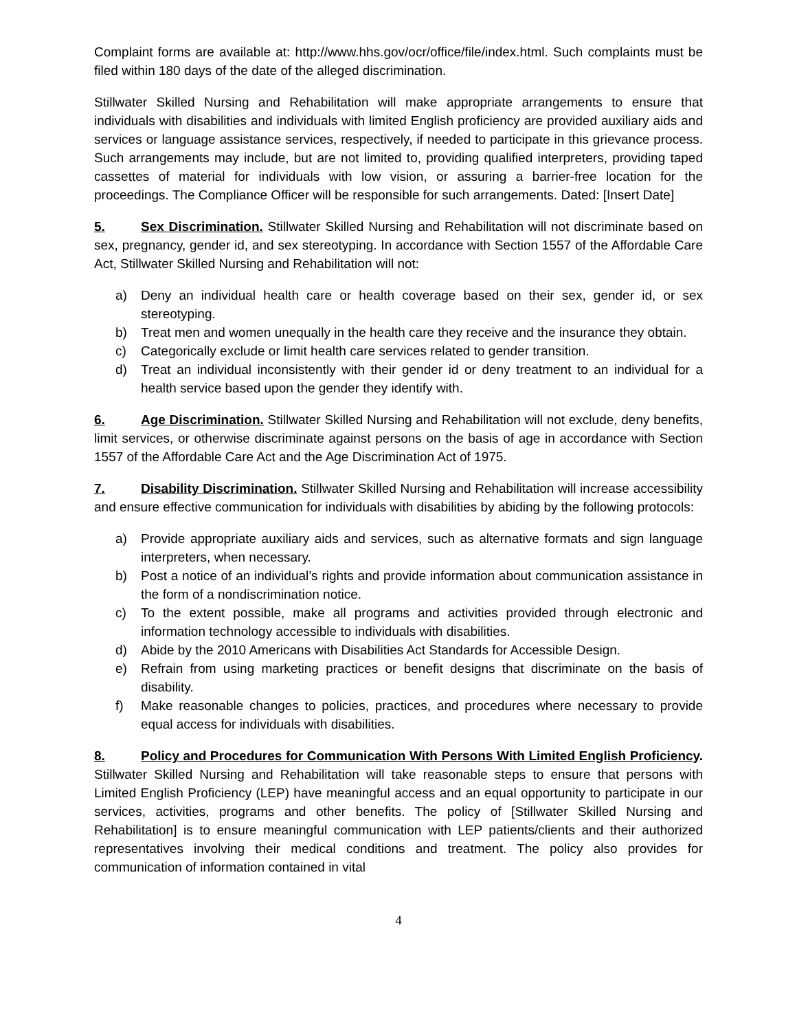Complaint forms are available at: http://www.hhs.gov/ocr/office/file/index.html. Such complaints must be filed within 180 days of the date of the alleged discrimination.
Stillwater Skilled Nursing and Rehabilitation will make appropriate arrangements to ensure that individuals with disabilities and individuals with limited English proficiency are provided auxiliary aids and services or language assistance services, respectively, if needed to participate in this grievance process. Such arrangements may include, but are not limited to, providing qualified interpreters, providing taped cassettes of material for individuals with low vision, or assuring a barrier-free location for the proceedings. The Compliance Officer will be responsible for such arrangements. Dated: [Insert Date]
5. Sex Discrimination. Stillwater Skilled Nursing and Rehabilitation will not discriminate based on sex, pregnancy, gender id, and sex stereotyping. In accordance with Section 1557 of the Affordable Care Act, Stillwater Skilled Nursing and Rehabilitation will not:
a) Deny an individual health care or health coverage based on their sex, gender id, or sex stereotyping.
b) Treat men and women unequally in the health care they receive and the insurance they obtain.
c) Categorically exclude or limit health care services related to gender transition.
d) Treat an individual inconsistently with their gender id or deny treatment to an individual for a health service based upon the gender they identify with.
6. Age Discrimination. Stillwater Skilled Nursing and Rehabilitation will not exclude, deny benefits, limit services, or otherwise discriminate against persons on the basis of age in accordance with Section 1557 of the Affordable Care Act and the Age Discrimination Act of 1975.
7. Disability Discrimination. Stillwater Skilled Nursing and Rehabilitation will increase accessibility and ensure effective communication for individuals with disabilities by abiding by the following protocols:
a) Provide appropriate auxiliary aids and services, such as alternative formats and sign language interpreters, when necessary.
b) Post a notice of an individual’s rights and provide information about communication assistance in the form of a nondiscrimination notice.
c) To the extent possible, make all programs and activities provided through electronic and information technology accessible to individuals with disabilities.
d) Abide by the 2010 Americans with Disabilities Act Standards for Accessible Design.
e) Refrain from using marketing practices or benefit designs that discriminate on the basis of disability.
f) Make reasonable changes to policies, practices, and procedures where necessary to provide equal access for individuals with disabilities.
8. Policy and Procedures for Communication With Persons With Limited English Proficiency. Stillwater Skilled Nursing and Rehabilitation will take reasonable steps to ensure that persons with Limited English Proficiency (LEP) have meaningful access and an equal opportunity to participate in our services, activities, programs and other benefits. The policy of [Stillwater Skilled Nursing and Rehabilitation] is to ensure meaningful communication with LEP patients/clients and their authorized representatives involving their medical conditions and treatment. The policy also provides for communication of information contained in vital
4